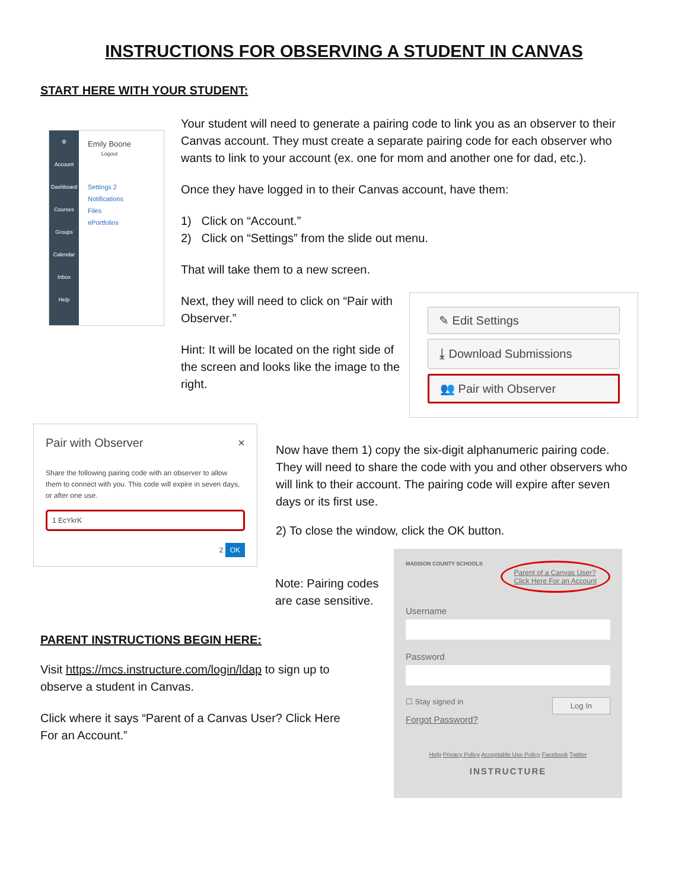INSTRUCTIONS FOR OBSERVING A STUDENT IN CANVAS
START HERE WITH YOUR STUDENT:
⚙
Account
Dashboard
Courses
Groups
Calendar
Inbox
Help
Emily Boone
Logout
Settings 2
Notifications
Files
ePortfolios
Your student will need to generate a pairing code to link you as an observer to their Canvas account. They must create a separate pairing code for each observer who wants to link to your account (ex. one for mom and another one for dad, etc.).
Once they have logged in to their Canvas account, have them:
1) Click on “Account.”
2) Click on “Settings” from the slide out menu.
That will take them to a new screen.
Next, they will need to click on “Pair with Observer.”
Hint: It will be located on the right side of the screen and looks like the image to the right.
✎ Edit Settings
⤓ Download Submissions
👥 Pair with Observer
Pair with Observer ×
Share the following pairing code with an observer to allow them to connect with you. This code will expire in seven days, or after one use.
1 EcYkrK
2 OK
Now have them 1) copy the six-digit alphanumeric pairing code. They will need to share the code with you and other observers who will link to their account. The pairing code will expire after seven days or its first use.
2) To close the window, click the OK button.
Note: Pairing codes are case sensitive.
PARENT INSTRUCTIONS BEGIN HERE:
Visit https://mcs.instructure.com/login/ldap to sign up to observe a student in Canvas.
Click where it says “Parent of a Canvas User? Click Here For an Account.”
MADISON COUNTY SCHOOLS Parent of a Canvas User?
Click Here For an Account
Username
Password
☐ Stay signed in Log In
Forgot Password?
Help Privacy Policy Acceptable Use Policy Facebook Twitter
INSTRUCTURE